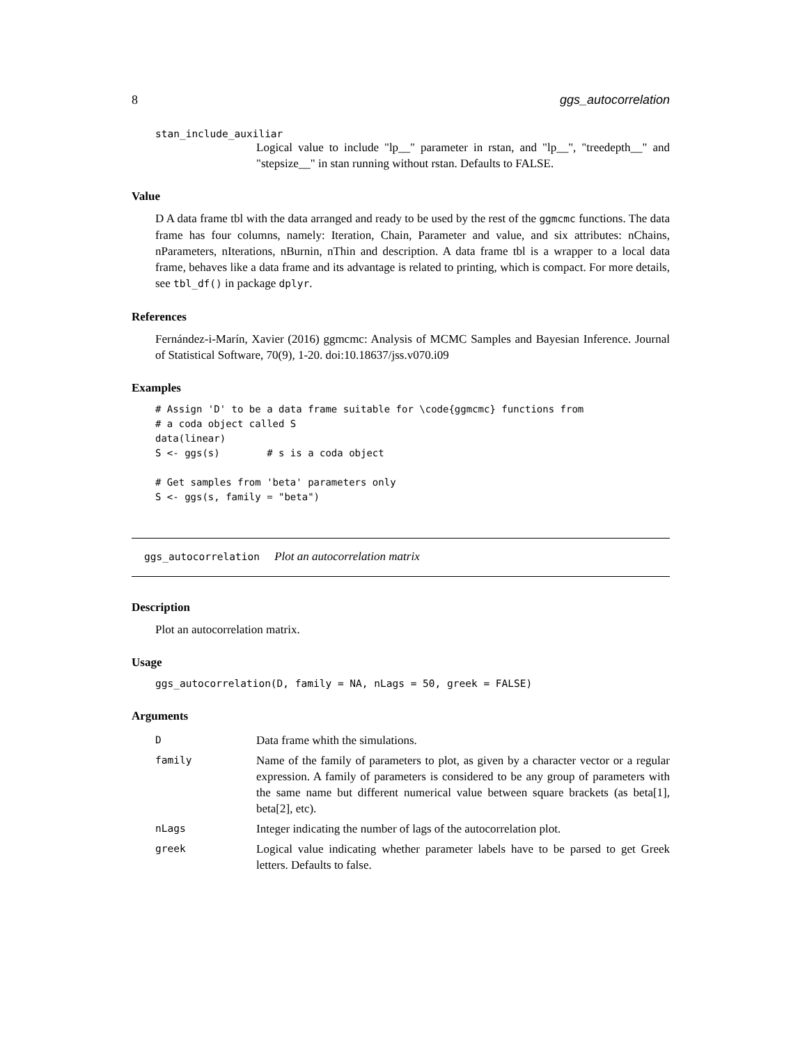8 ggs_autocorrelation
stan_include_auxiliar
Logical value to include "lp__" parameter in rstan, and "lp__", "treedepth__" and "stepsize__" in stan running without rstan. Defaults to FALSE.
Value
D A data frame tbl with the data arranged and ready to be used by the rest of the ggmcmc functions. The data frame has four columns, namely: Iteration, Chain, Parameter and value, and six attributes: nChains, nParameters, nIterations, nBurnin, nThin and description. A data frame tbl is a wrapper to a local data frame, behaves like a data frame and its advantage is related to printing, which is compact. For more details, see tbl_df() in package dplyr.
References
Fernández-i-Marín, Xavier (2016) ggmcmc: Analysis of MCMC Samples and Bayesian Inference. Journal of Statistical Software, 70(9), 1-20. doi:10.18637/jss.v070.i09
Examples
# Assign 'D' to be a data frame suitable for \code{ggmcmc} functions from
# a coda object called S
data(linear)
S <- ggs(s)        # s is a coda object

# Get samples from 'beta' parameters only
S <- ggs(s, family = "beta")
ggs_autocorrelation Plot an autocorrelation matrix
Description
Plot an autocorrelation matrix.
Usage
ggs_autocorrelation(D, family = NA, nLags = 50, greek = FALSE)
Arguments
| D | Data frame whith the simulations. |
| family | Name of the family of parameters to plot, as given by a character vector or a regular expression. A family of parameters is considered to be any group of parameters with the same name but different numerical value between square brackets (as beta[1], beta[2], etc). |
| nLags | Integer indicating the number of lags of the autocorrelation plot. |
| greek | Logical value indicating whether parameter labels have to be parsed to get Greek letters. Defaults to false. |